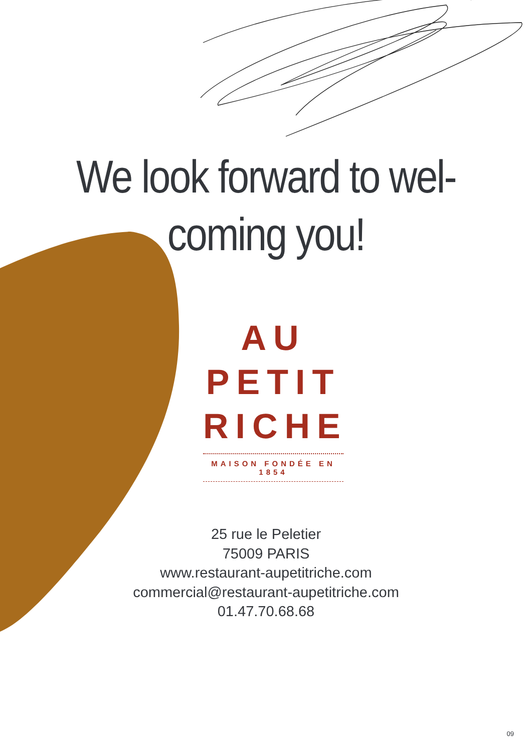We look forward to wel-
coming you!
AU
PETIT
RICHE
MAISON FONDÉE EN 1854
25 rue le Peletier
75009 PARIS
www.restaurant-aupetitriche.com
commercial@restaurant-aupetitriche.com
01.47.70.68.68
09